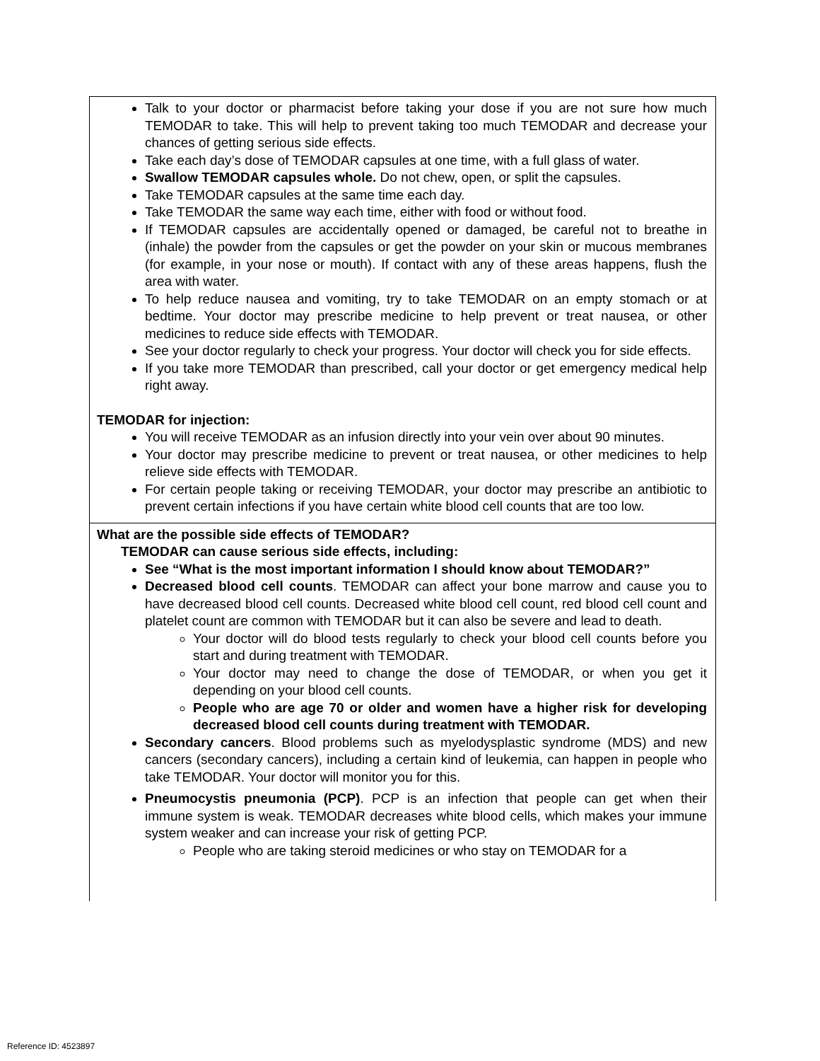| Talk to your doctor or pharmacist before taking your dose if you are not sure how much TEMODAR to take. This will help to prevent taking too much TEMODAR and decrease your chances of getting serious side effects. Take each day’s dose of TEMODAR capsules at one time, with a full glass of water. Swallow TEMODAR capsules whole. Do not chew, open, or split the capsules. Take TEMODAR capsules at the same time each day. Take TEMODAR the same way each time, either with food or without food. If TEMODAR capsules are accidentally opened or damaged, be careful not to breathe in (inhale) the powder from the capsules or get the powder on your skin or mucous membranes (for example, in your nose or mouth). If contact with any of these areas happens, flush the area with water. To help reduce nausea and vomiting, try to take TEMODAR on an empty stomach or at bedtime. Your doctor may prescribe medicine to help prevent or treat nausea, or other medicines to reduce side effects with TEMODAR. See your doctor regularly to check your progress. Your doctor will check you for side effects. If you take more TEMODAR than prescribed, call your doctor or get emergency medical help right away. TEMODAR for injection: You will receive TEMODAR as an infusion directly into your vein over about 90 minutes. Your doctor may prescribe medicine to prevent or treat nausea, or other medicines to help relieve side effects with TEMODAR. For certain people taking or receiving TEMODAR, your doctor may prescribe an antibiotic to prevent certain infections if you have certain white blood cell counts that are too low. |
| What are the possible side effects of TEMODAR? TEMODAR can cause serious side effects, including: See “What is the most important information I should know about TEMODAR?” Decreased blood cell counts . TEMODAR can affect your bone marrow and cause you to have decreased blood cell counts. Decreased white blood cell count, red blood cell count and platelet count are common with TEMODAR but it can also be severe and lead to death. Your doctor will do blood tests regularly to check your blood cell counts before you start and during treatment with TEMODAR. Your doctor may need to change the dose of TEMODAR, or when you get it depending on your blood cell counts. People who are age 70 or older and women have a higher risk for developing decreased blood cell counts during treatment with TEMODAR. Secondary cancers . Blood problems such as myelodysplastic syndrome (MDS) and new cancers (secondary cancers), including a certain kind of leukemia, can happen in people who take TEMODAR. Your doctor will monitor you for this. Pneumocystis pneumonia (PCP) . PCP is an infection that people can get when their immune system is weak. TEMODAR decreases white blood cells, which makes your immune system weaker and can increase your risk of getting PCP. People who are taking steroid medicines or who stay on TEMODAR for a |
Reference ID: 4523897